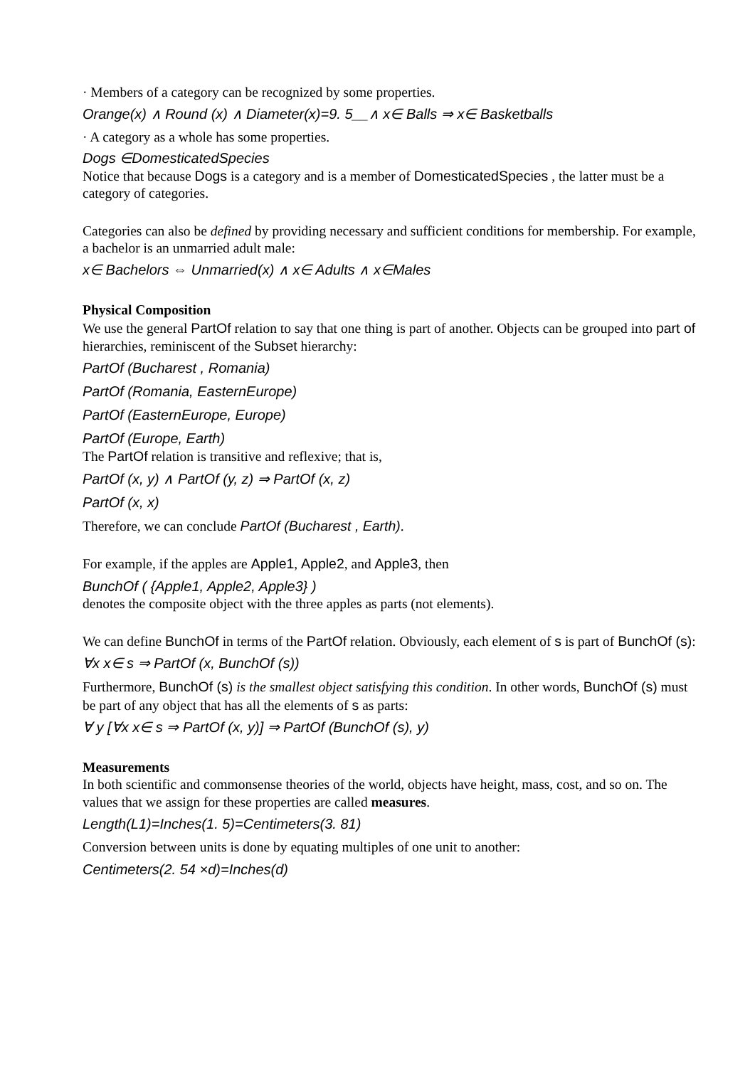· Members of a category can be recognized by some properties.
Orange(x) ∧ Round (x) ∧ Diameter(x)=9. 5__∧ x∈ Balls ⇒ x∈ Basketballs
· A category as a whole has some properties.
Dogs ∈DomesticatedSpecies
Notice that because Dogs is a category and is a member of DomesticatedSpecies , the latter must be a category of categories.
Categories can also be defined by providing necessary and sufficient conditions for membership. For example, a bachelor is an unmarried adult male:
x∈ Bachelors ⇔ Unmarried(x) ∧ x∈ Adults ∧ x∈Males
Physical Composition
We use the general PartOf relation to say that one thing is part of another. Objects can be grouped into part of hierarchies, reminiscent of the Subset hierarchy:
PartOf (Bucharest , Romania)
PartOf (Romania, EasternEurope)
PartOf (EasternEurope, Europe)
PartOf (Europe, Earth)
The PartOf relation is transitive and reflexive; that is,
PartOf (x, y) ∧ PartOf (y, z) ⇒ PartOf (x, z)
PartOf (x, x)
Therefore, we can conclude PartOf (Bucharest , Earth).
For example, if the apples are Apple1, Apple2, and Apple3, then
BunchOf ( {Apple1, Apple2, Apple3} )
denotes the composite object with the three apples as parts (not elements).
We can define BunchOf in terms of the PartOf relation. Obviously, each element of s is part of BunchOf (s):
∀x x∈ s ⇒ PartOf (x, BunchOf (s))
Furthermore, BunchOf (s) is the smallest object satisfying this condition. In other words, BunchOf (s) must be part of any object that has all the elements of s as parts:
∀ y [∀x x∈ s ⇒ PartOf (x, y)] ⇒ PartOf (BunchOf (s), y)
Measurements
In both scientific and commonsense theories of the world, objects have height, mass, cost, and so on. The values that we assign for these properties are called measures.
Length(L1)=Inches(1. 5)=Centimeters(3. 81)
Conversion between units is done by equating multiples of one unit to another:
Centimeters(2. 54 ×d)=Inches(d)